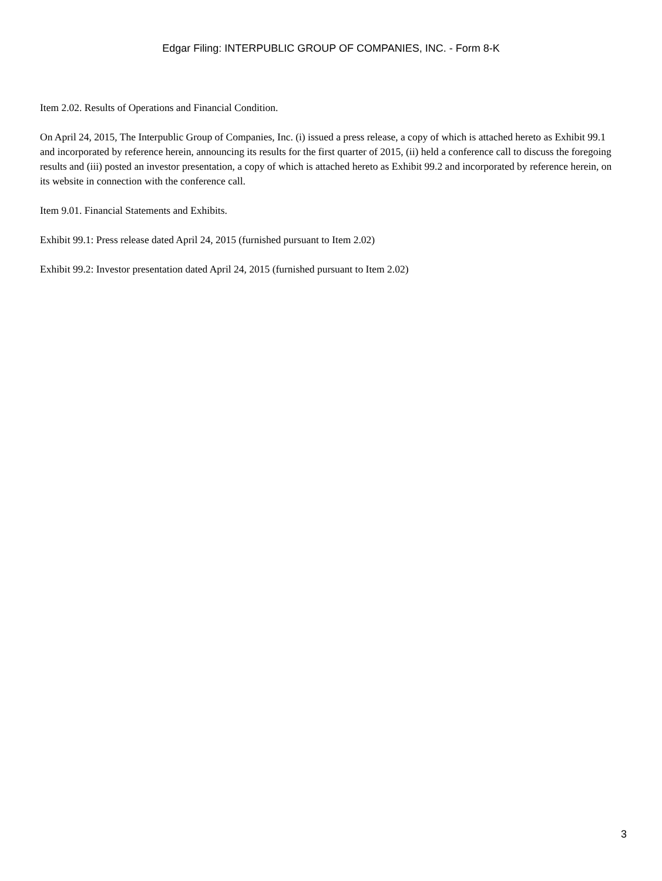Edgar Filing: INTERPUBLIC GROUP OF COMPANIES, INC. - Form 8-K
Item 2.02. Results of Operations and Financial Condition.
On April 24, 2015, The Interpublic Group of Companies, Inc. (i) issued a press release, a copy of which is attached hereto as Exhibit 99.1 and incorporated by reference herein, announcing its results for the first quarter of 2015, (ii) held a conference call to discuss the foregoing results and (iii) posted an investor presentation, a copy of which is attached hereto as Exhibit 99.2 and incorporated by reference herein, on its website in connection with the conference call.
Item 9.01. Financial Statements and Exhibits.
Exhibit 99.1: Press release dated April 24, 2015 (furnished pursuant to Item 2.02)
Exhibit 99.2: Investor presentation dated April 24, 2015 (furnished pursuant to Item 2.02)
3